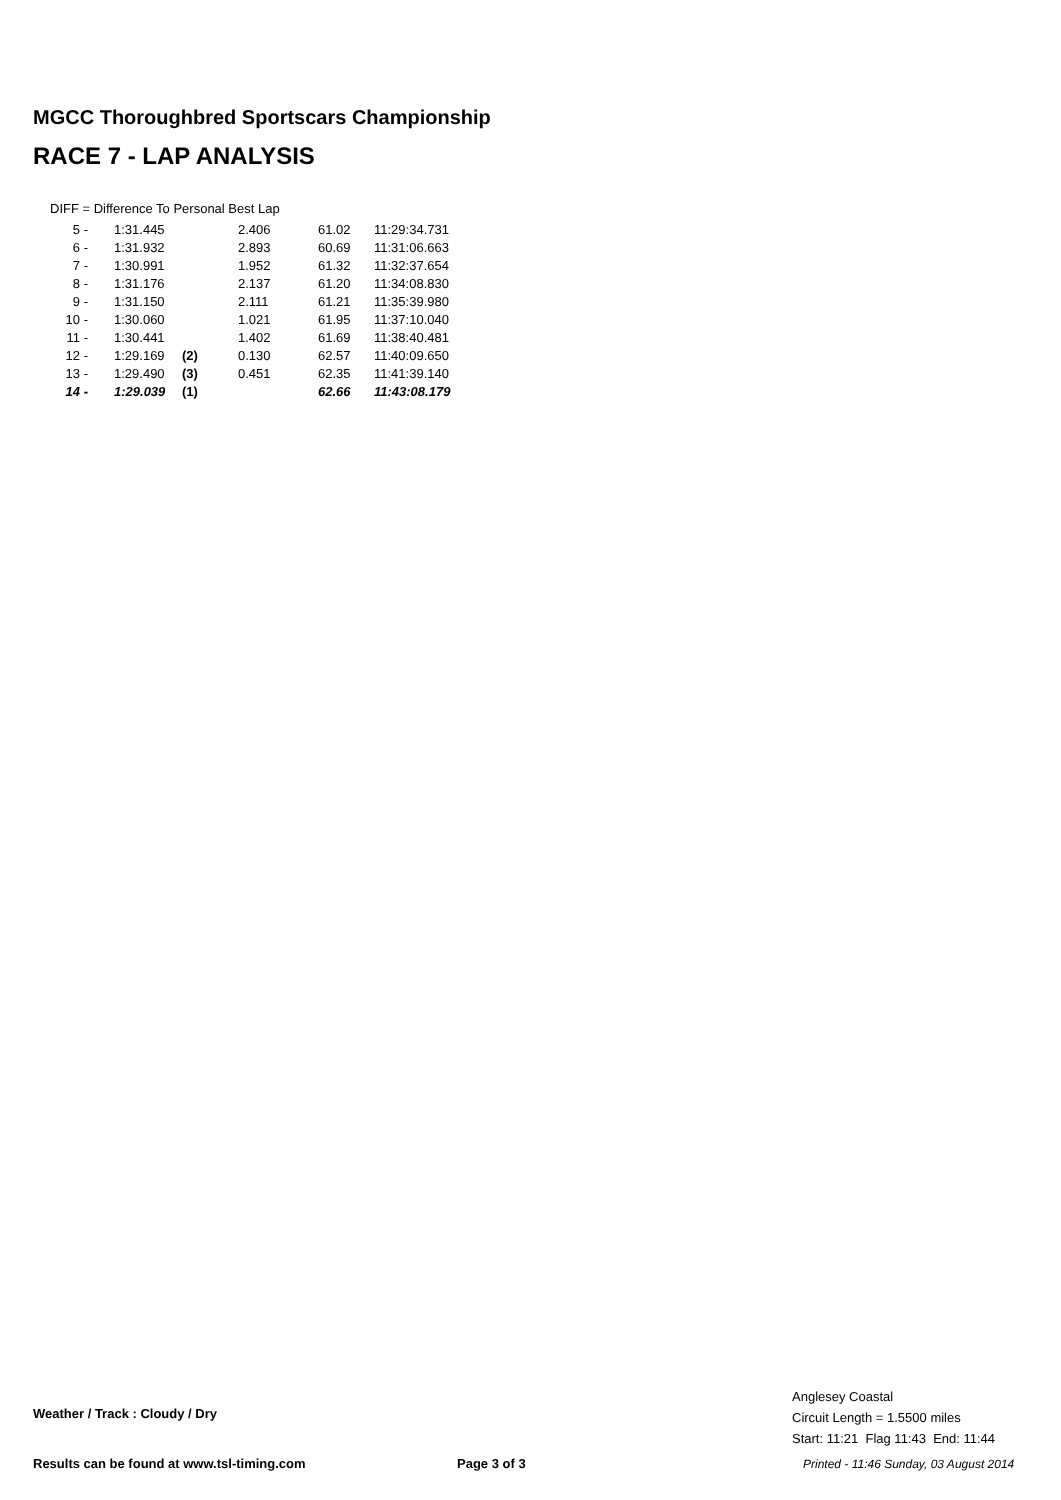MGCC Thoroughbred Sportscars Championship
RACE 7 - LAP ANALYSIS
DIFF = Difference To Personal Best Lap
| 5 - | 1:31.445 | | 2.406 | 61.02 | 11:29:34.731 |
| 6 - | 1:31.932 | | 2.893 | 60.69 | 11:31:06.663 |
| 7 - | 1:30.991 | | 1.952 | 61.32 | 11:32:37.654 |
| 8 - | 1:31.176 | | 2.137 | 61.20 | 11:34:08.830 |
| 9 - | 1:31.150 | | 2.111 | 61.21 | 11:35:39.980 |
| 10 - | 1:30.060 | | 1.021 | 61.95 | 11:37:10.040 |
| 11 - | 1:30.441 | | 1.402 | 61.69 | 11:38:40.481 |
| 12 - | 1:29.169 | (2) | 0.130 | 62.57 | 11:40:09.650 |
| 13 - | 1:29.490 | (3) | 0.451 | 62.35 | 11:41:39.140 |
| 14 - | 1:29.039 | (1) | | 62.66 | 11:43:08.179 |
Weather / Track : Cloudy / Dry
Anglesey Coastal
Circuit Length = 1.5500 miles
Start: 11:21 Flag 11:43 End: 11:44
Results can be found at www.tsl-timing.com
Page 3 of 3
Printed - 11:46 Sunday, 03 August 2014